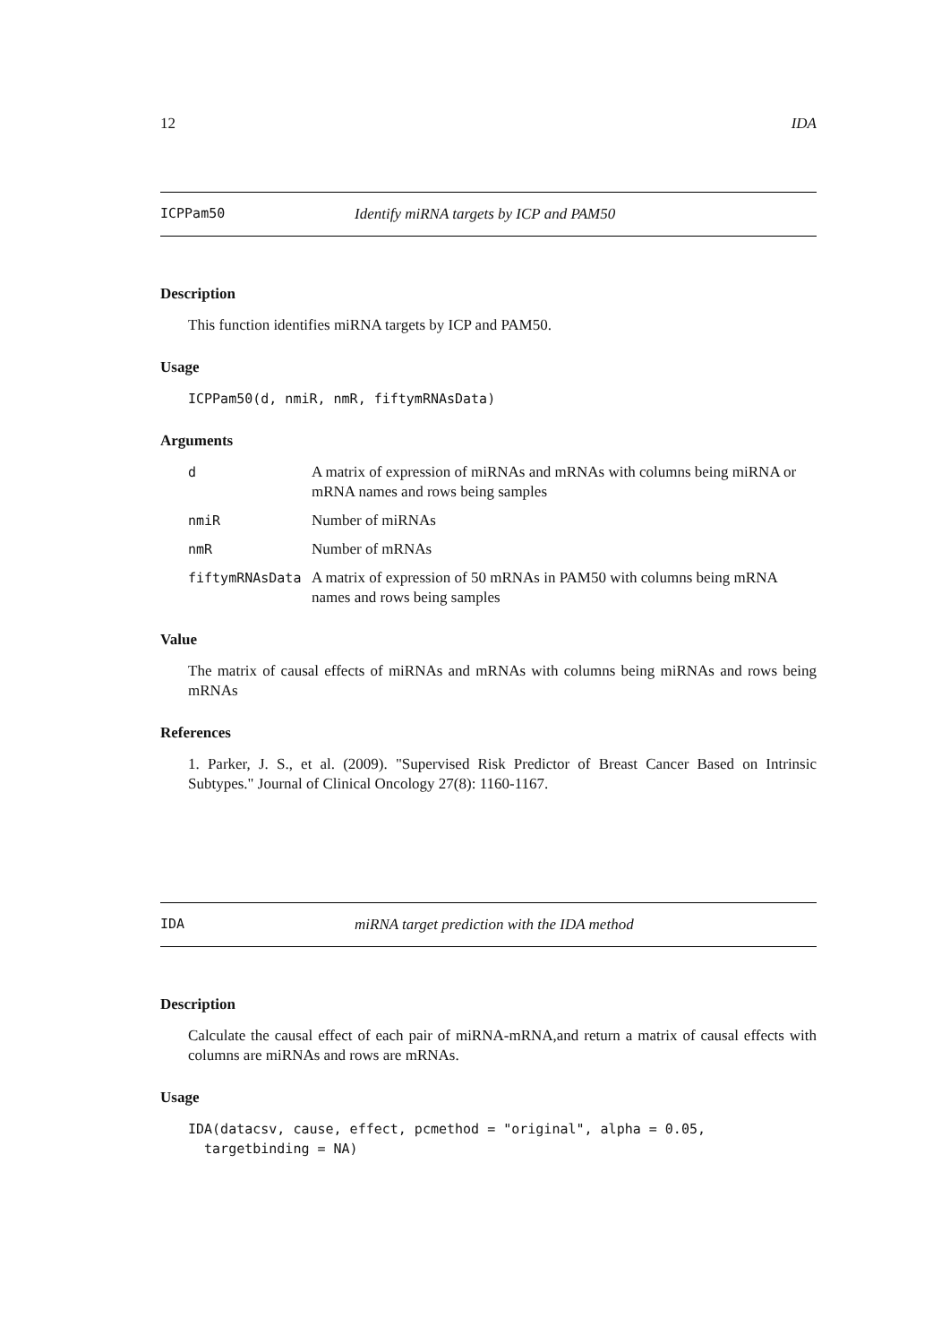12 IDA
ICPPam50 Identify miRNA targets by ICP and PAM50
Description
This function identifies miRNA targets by ICP and PAM50.
Usage
ICPPam50(d, nmiR, nmR, fiftymRNAsData)
Arguments
| d | A matrix of expression of miRNAs and mRNAs with columns being miRNA or mRNA names and rows being samples |
| nmiR | Number of miRNAs |
| nmR | Number of mRNAs |
| fiftymRNAsData | A matrix of expression of 50 mRNAs in PAM50 with columns being mRNA names and rows being samples |
Value
The matrix of causal effects of miRNAs and mRNAs with columns being miRNAs and rows being mRNAs
References
1. Parker, J. S., et al. (2009). "Supervised Risk Predictor of Breast Cancer Based on Intrinsic Subtypes." Journal of Clinical Oncology 27(8): 1160-1167.
IDA miRNA target prediction with the IDA method
Description
Calculate the causal effect of each pair of miRNA-mRNA,and return a matrix of causal effects with columns are miRNAs and rows are mRNAs.
Usage
IDA(datacsv, cause, effect, pcmethod = "original", alpha = 0.05,
targetbinding = NA)